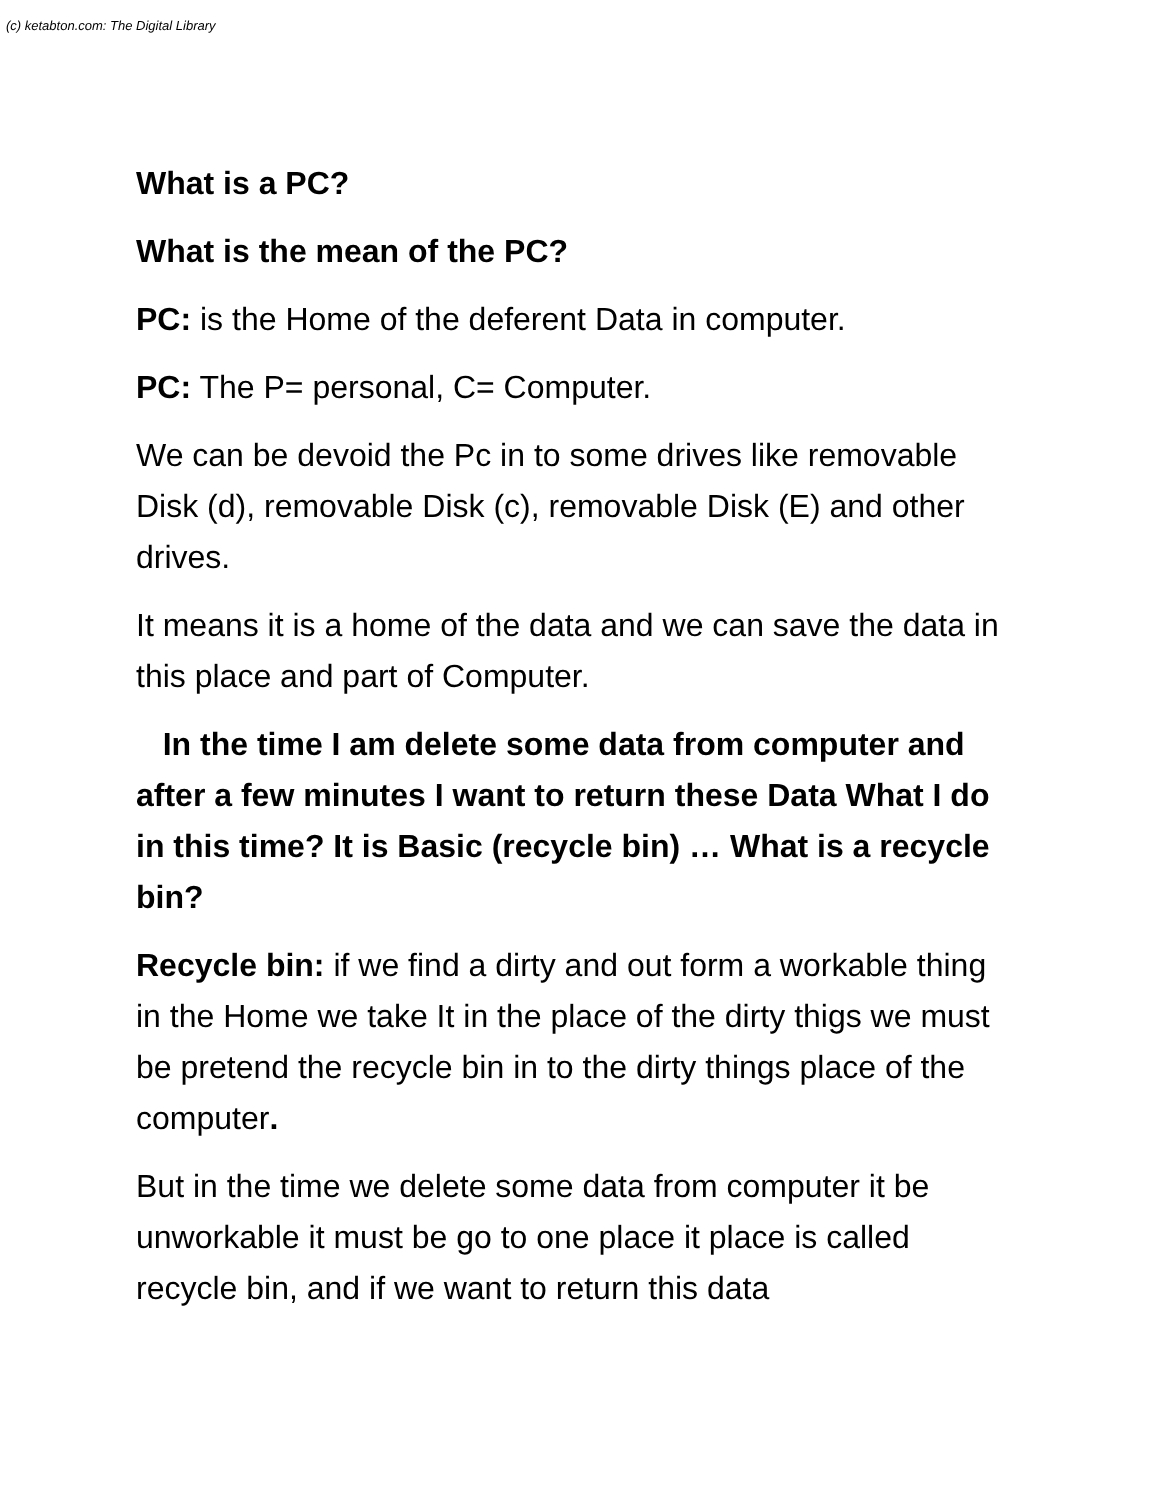(c) ketabton.com: The Digital Library
What is a PC?
What is the mean of the PC?
PC: is the Home of the deferent Data in computer.
PC: The P= personal, C= Computer.
We can be devoid the Pc in to some drives like removable Disk (d), removable Disk (c), removable Disk (E) and other drives.
It means it is a home of the data and we can save the data in this place and part of Computer.
In the time I am delete some data from computer and after a few minutes I want to return these Data What I do in this time? It is Basic (recycle bin) … What is a recycle bin?
Recycle bin: if we find a dirty and out form a workable thing in the Home we take It in the place of the dirty thigs we must be pretend the recycle bin in to the dirty things place of the computer.
But in the time we delete some data from computer it be unworkable it must be go to one place it place is called recycle bin, and if we want to return this data